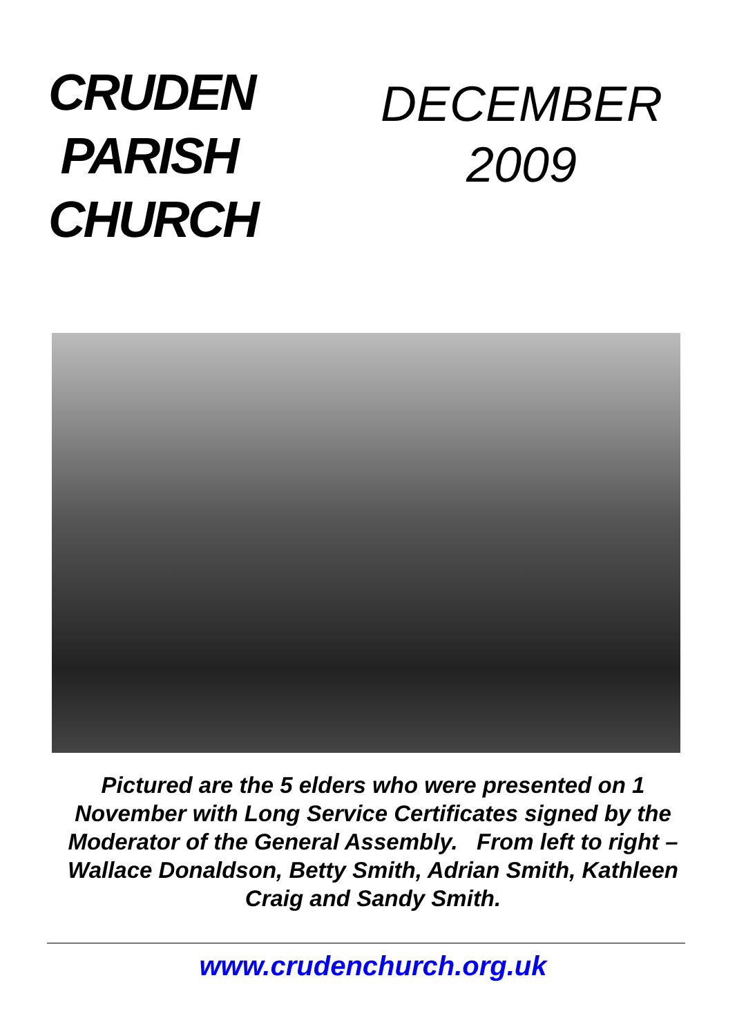CRUDEN
PARISH
CHURCH
DECEMBER
2009
Pictured are the 5 elders who were presented on 1 November with Long Service Certificates signed by the Moderator of the General Assembly. From left to right – Wallace Donaldson, Betty Smith, Adrian Smith, Kathleen Craig and Sandy Smith.
www.crudenchurch.org.uk